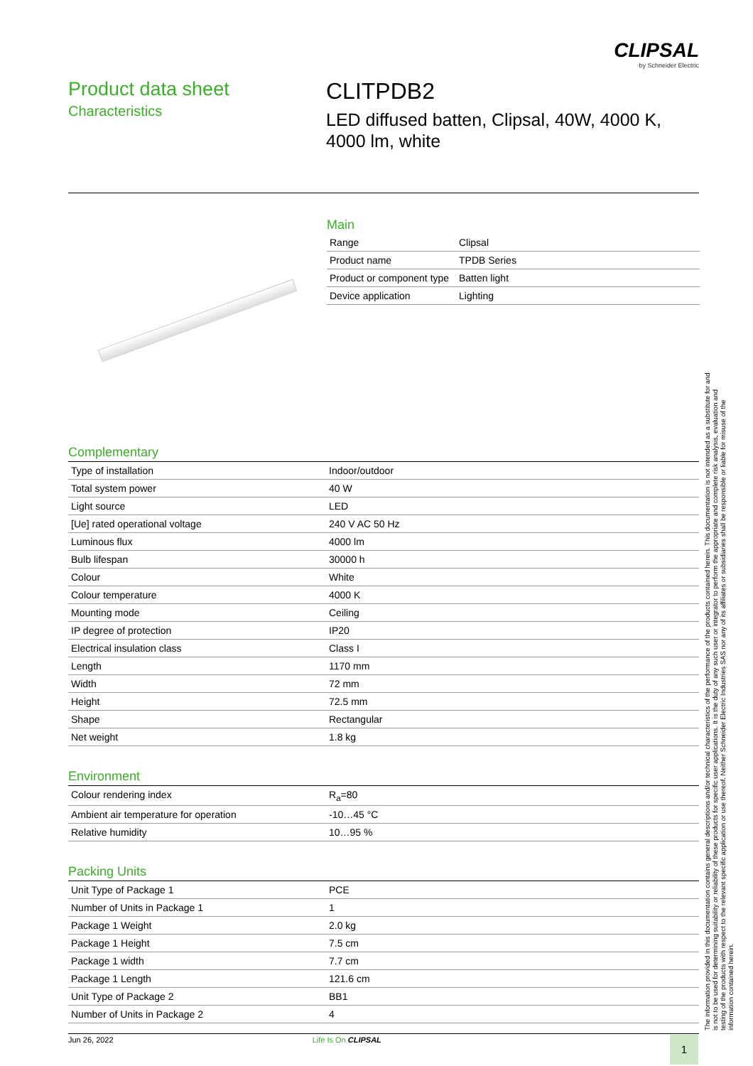CLIPSAL
by Schneider Electric
Product data sheet
Characteristics
CLITPDB2
LED diffused batten, Clipsal, 40W, 4000 K,
4000 lm, white
Main
| Range | Clipsal |
| Product name | TPDB Series |
| Product or component type | Batten light |
| Device application | Lighting |
Complementary
| Type of installation | Indoor/outdoor |
| Total system power | 40 W |
| Light source | LED |
| [Ue] rated operational voltage | 240 V AC 50 Hz |
| Luminous flux | 4000 lm |
| Bulb lifespan | 30000 h |
| Colour | White |
| Colour temperature | 4000 K |
| Mounting mode | Ceiling |
| IP degree of protection | IP20 |
| Electrical insulation class | Class I |
| Length | 1170 mm |
| Width | 72 mm |
| Height | 72.5 mm |
| Shape | Rectangular |
| Net weight | 1.8 kg |
Environment
| Colour rendering index | R<sub>a</sub>=80 |
| Ambient air temperature for operation | -10…45 °C |
| Relative humidity | 10…95 % |
Packing Units
| Unit Type of Package 1 | PCE |
| Number of Units in Package 1 | 1 |
| Package 1 Weight | 2.0 kg |
| Package 1 Height | 7.5 cm |
| Package 1 width | 7.7 cm |
| Package 1 Length | 121.6 cm |
| Unit Type of Package 2 | BB1 |
| Number of Units in Package 2 | 4 |
The information provided in this documentation contains general descriptions and/or technical characteristics of the performance of the products contained herein. This documentation is not intended as a substitute for and is not to be used for determining suitability or reliability of these products for specific user applications. It is the duty of any such user or integrator to perform the appropriate and complete risk analysis, evaluation and testing of the products with respect to the relevant specific application or use thereof. Neither Schneider Electric Industries SAS nor any of its affiliates or subsidiaries shall be responsible or liable for misuse of the information contained herein.
Jun 26, 2022 Life Is On CLIPSAL
1